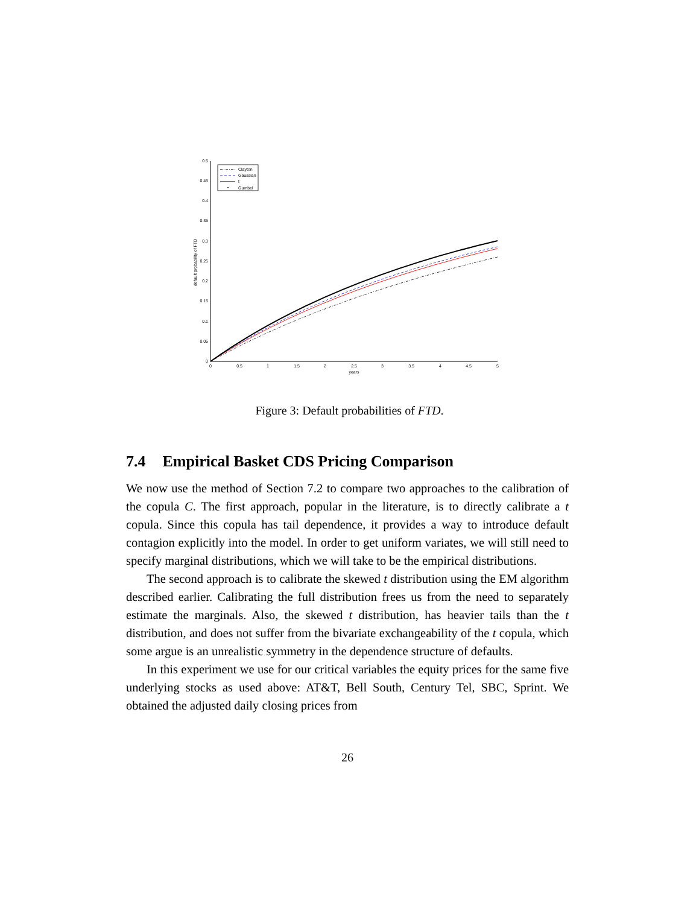0.5
0.45
0.4
0.35
0.3
0.25
0.2
0.15
0.1
0.05
0
0
0.5
1
1.5
2
2.5
3
3.5
4
4.5
5
years
default probability of FTD
Clayton
Gaussian
t
Gumbel
Figure 3: Default probabilities of FTD.
7.4 Empirical Basket CDS Pricing Comparison
We now use the method of Section 7.2 to compare two approaches to the calibration of the copula C. The first approach, popular in the literature, is to directly calibrate a t copula. Since this copula has tail dependence, it provides a way to introduce default contagion explicitly into the model. In order to get uniform variates, we will still need to specify marginal distributions, which we will take to be the empirical distributions.
The second approach is to calibrate the skewed t distribution using the EM algorithm described earlier. Calibrating the full distribution frees us from the need to separately estimate the marginals. Also, the skewed t distribution, has heavier tails than the t distribution, and does not suffer from the bivariate exchangeability of the t copula, which some argue is an unrealistic symmetry in the dependence structure of defaults.
In this experiment we use for our critical variables the equity prices for the same five underlying stocks as used above: AT&T, Bell South, Century Tel, SBC, Sprint. We obtained the adjusted daily closing prices from
26